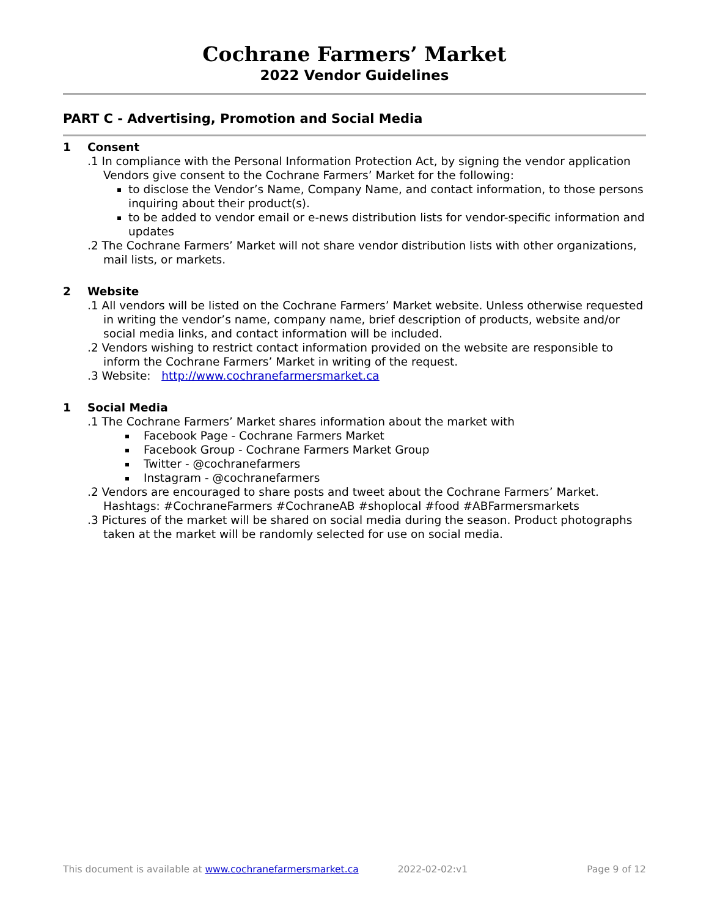Cochrane Farmers’ Market
2022 Vendor Guidelines
PART C - Advertising, Promotion and Social Media
1 Consent
.1 In compliance with the Personal Information Protection Act, by signing the vendor application Vendors give consent to the Cochrane Farmers’ Market for the following:
to disclose the Vendor’s Name, Company Name, and contact information, to those persons inquiring about their product(s).
to be added to vendor email or e-news distribution lists for vendor-specific information and updates
.2 The Cochrane Farmers’ Market will not share vendor distribution lists with other organizations, mail lists, or markets.
2 Website
.1 All vendors will be listed on the Cochrane Farmers’ Market website. Unless otherwise requested in writing the vendor’s name, company name, brief description of products, website and/or social media links, and contact information will be included.
.2 Vendors wishing to restrict contact information provided on the website are responsible to inform the Cochrane Farmers’ Market in writing of the request.
.3 Website: http://www.cochranefarmersmarket.ca
1 Social Media
.1 The Cochrane Farmers’ Market shares information about the market with
Facebook Page - Cochrane Farmers Market
Facebook Group - Cochrane Farmers Market Group
Twitter - @cochranefarmers
Instagram - @cochranefarmers
.2 Vendors are encouraged to share posts and tweet about the Cochrane Farmers’ Market. Hashtags: #CochraneFarmers #CochraneAB #shoplocal #food #ABFarmersmarkets
.3 Pictures of the market will be shared on social media during the season. Product photographs taken at the market will be randomly selected for use on social media.
This document is available at www.cochranefarmersmarket.ca 2022-02-02:v1 Page 9 of 12